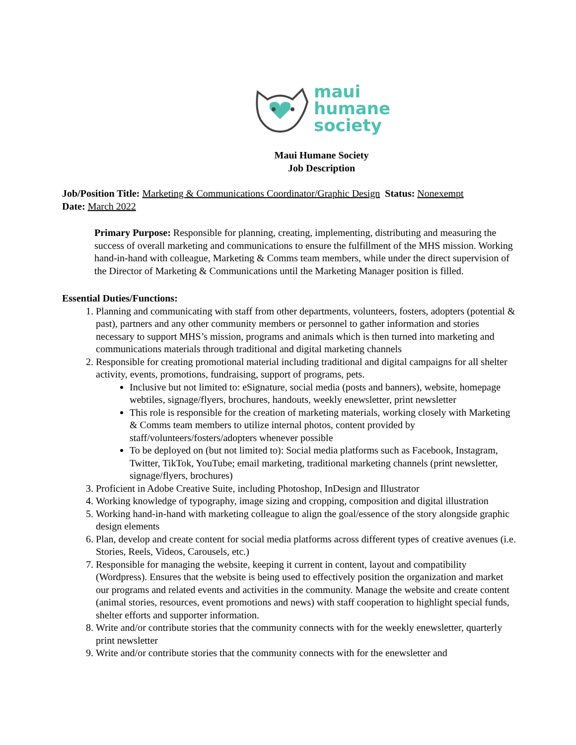maui
humane
society
Maui Humane Society
Job Description
Job/Position Title: Marketing & Communications Coordinator/Graphic Design Status: Nonexempt
Date: March 2022
Primary Purpose: Responsible for planning, creating, implementing, distributing and measuring the success of overall marketing and communications to ensure the fulfillment of the MHS mission. Working hand-in-hand with colleague, Marketing & Comms team members, while under the direct supervision of the Director of Marketing & Communications until the Marketing Manager position is filled.
Essential Duties/Functions:
1. Planning and communicating with staff from other departments, volunteers, fosters, adopters (potential & past), partners and any other community members or personnel to gather information and stories necessary to support MHS’s mission, programs and animals which is then turned into marketing and communications materials through traditional and digital marketing channels
2. Responsible for creating promotional material including traditional and digital campaigns for all shelter activity, events, promotions, fundraising, support of programs, pets.
Inclusive but not limited to: eSignature, social media (posts and banners), website, homepage webtiles, signage/flyers, brochures, handouts, weekly enewsletter, print newsletter
This role is responsible for the creation of marketing materials, working closely with Marketing & Comms team members to utilize internal photos, content provided by staff/volunteers/fosters/adopters whenever possible
To be deployed on (but not limited to): Social media platforms such as Facebook, Instagram, Twitter, TikTok, YouTube; email marketing, traditional marketing channels (print newsletter, signage/flyers, brochures)
3. Proficient in Adobe Creative Suite, including Photoshop, InDesign and Illustrator
4. Working knowledge of typography, image sizing and cropping, composition and digital illustration
5. Working hand-in-hand with marketing colleague to align the goal/essence of the story alongside graphic design elements
6. Plan, develop and create content for social media platforms across different types of creative avenues (i.e. Stories, Reels, Videos, Carousels, etc.)
7. Responsible for managing the website, keeping it current in content, layout and compatibility (Wordpress). Ensures that the website is being used to effectively position the organization and market our programs and related events and activities in the community. Manage the website and create content (animal stories, resources, event promotions and news) with staff cooperation to highlight special funds, shelter efforts and supporter information.
8. Write and/or contribute stories that the community connects with for the weekly enewsletter, quarterly print newsletter
9. Write and/or contribute stories that the community connects with for the enewsletter and